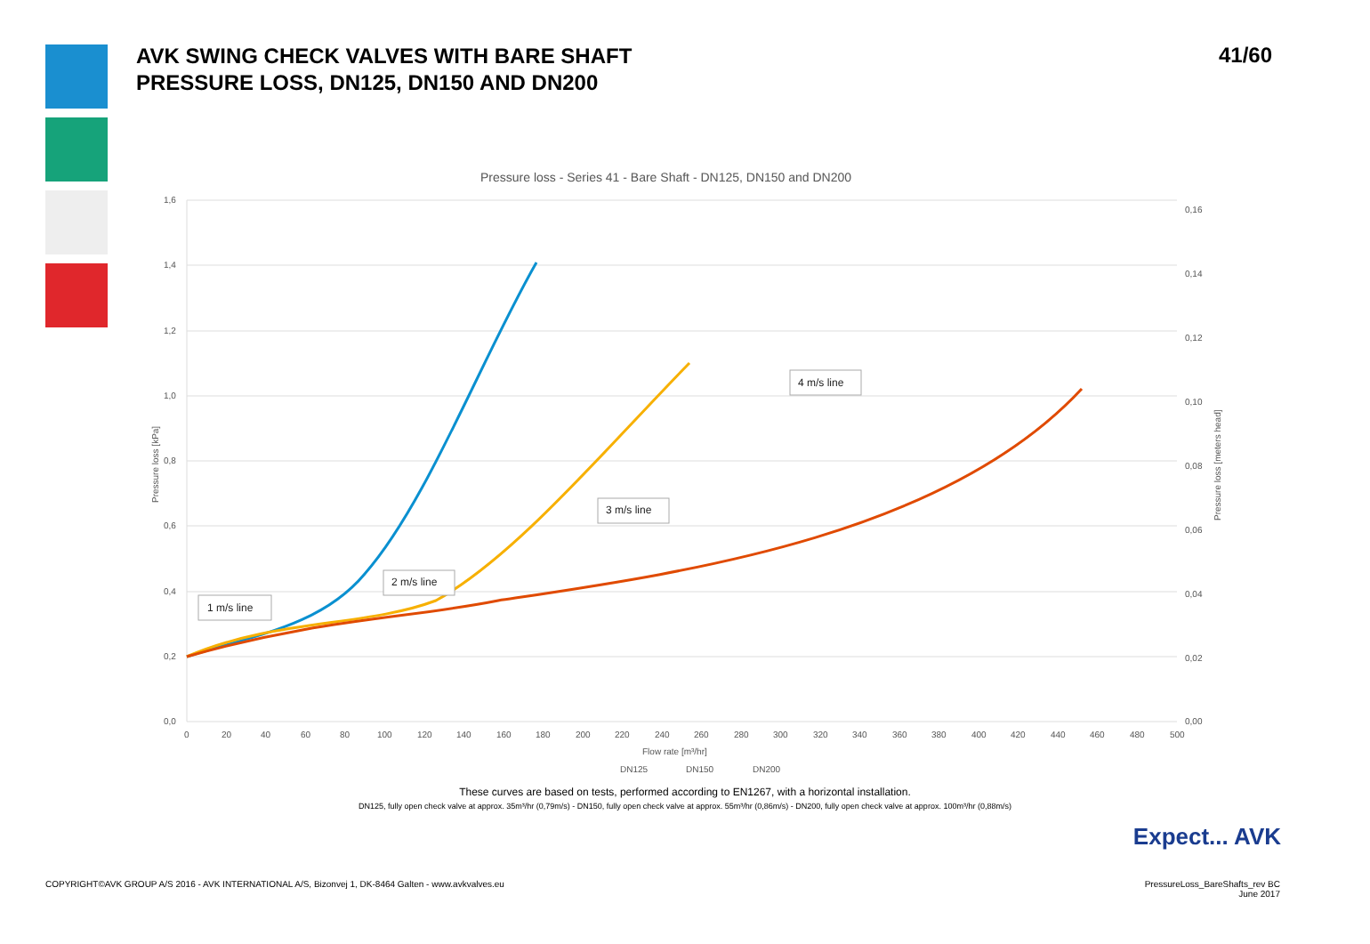AVK SWING CHECK VALVES WITH BARE SHAFT
PRESSURE LOSS, DN125, DN150 AND DN200
41/60
Pressure loss - Series 41 - Bare Shaft - DN125, DN150 and DN200
1,6
1,4
1,2
1,0
0,8
0,6
0,4
0,2
0,0
0,16
0,14
0,12
0,10
0,08
0,06
0,04
0,02
0,00
0
20
40
60
80
100
120
140
160
180
200
220
240
260
280
300
320
340
360
380
400
420
440
460
480
500
Flow rate [m³/hr]
Pressure loss [kPa]
Pressure loss [meters head]
1 m/s line
2 m/s line
3 m/s line
4 m/s line
DN125
DN150
DN200
These curves are based on tests, performed according to EN1267, with a horizontal installation.
DN125, fully open check valve at approx. 35m³/hr (0,79m/s) - DN150, fully open check valve at approx. 55m³/hr (0,86m/s) - DN200, fully open check valve at approx. 100m³/hr (0,88m/s)
Expect... AVK
COPYRIGHT©AVK GROUP A/S 2016 - AVK INTERNATIONAL A/S, Bizonvej 1, DK-8464 Galten - www.avkvalves.eu
PressureLoss_BareShafts_rev BC
June 2017